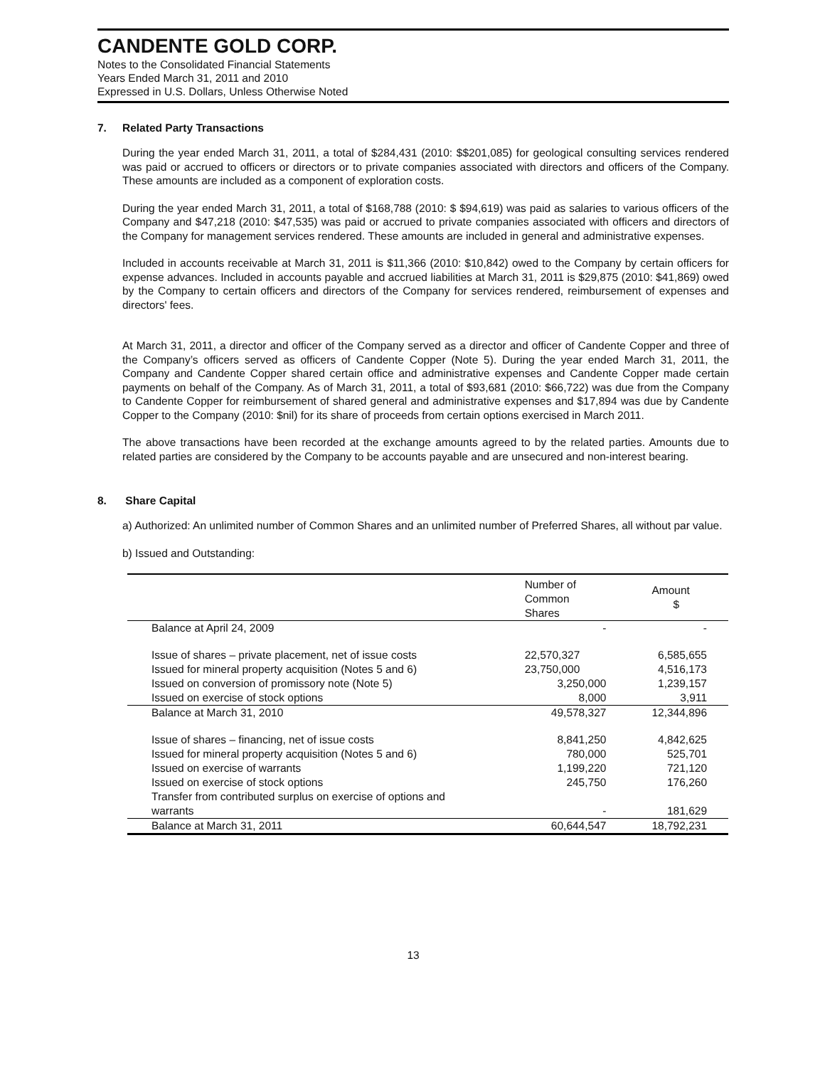CANDENTE GOLD CORP.
Notes to the Consolidated Financial Statements
Years Ended March 31, 2011 and 2010
Expressed in U.S. Dollars, Unless Otherwise Noted
7. Related Party Transactions
During the year ended March 31, 2011, a total of $284,431 (2010: $$201,085) for geological consulting services rendered was paid or accrued to officers or directors or to private companies associated with directors and officers of the Company. These amounts are included as a component of exploration costs.
During the year ended March 31, 2011, a total of $168,788 (2010: $ $94,619) was paid as salaries to various officers of the Company and $47,218 (2010: $47,535) was paid or accrued to private companies associated with officers and directors of the Company for management services rendered. These amounts are included in general and administrative expenses.
Included in accounts receivable at March 31, 2011 is $11,366 (2010: $10,842) owed to the Company by certain officers for expense advances. Included in accounts payable and accrued liabilities at March 31, 2011 is $29,875 (2010: $41,869) owed by the Company to certain officers and directors of the Company for services rendered, reimbursement of expenses and directors' fees.
At March 31, 2011, a director and officer of the Company served as a director and officer of Candente Copper and three of the Company’s officers served as officers of Candente Copper (Note 5). During the year ended March 31, 2011, the Company and Candente Copper shared certain office and administrative expenses and Candente Copper made certain payments on behalf of the Company. As of March 31, 2011, a total of $93,681 (2010: $66,722) was due from the Company to Candente Copper for reimbursement of shared general and administrative expenses and $17,894 was due by Candente Copper to the Company (2010: $nil) for its share of proceeds from certain options exercised in March 2011.
The above transactions have been recorded at the exchange amounts agreed to by the related parties. Amounts due to related parties are considered by the Company to be accounts payable and are unsecured and non-interest bearing.
8. Share Capital
a) Authorized: An unlimited number of Common Shares and an unlimited number of Preferred Shares, all without par value.
b) Issued and Outstanding:
| | Number of Common Shares | Amount $ |
| --- | --- | --- |
| Balance at April 24, 2009 | - | - |
| Issue of shares – private placement, net of issue costs | 22,570,327 | 6,585,655 |
| Issued for mineral property acquisition (Notes 5 and 6) | 23,750,000 | 4,516,173 |
| Issued on conversion of promissory note (Note 5) | 3,250,000 | 1,239,157 |
| Issued on exercise of stock options | 8,000 | 3,911 |
| Balance at March 31, 2010 | 49,578,327 | 12,344,896 |
| Issue of shares – financing, net of issue costs | 8,841,250 | 4,842,625 |
| Issued for mineral property acquisition (Notes 5 and 6) | 780,000 | 525,701 |
| Issued on exercise of warrants | 1,199,220 | 721,120 |
| Issued on exercise of stock options | 245,750 | 176,260 |
| Transfer from contributed surplus on exercise of options and warrants | - | 181,629 |
| Balance at March 31, 2011 | 60,644,547 | 18,792,231 |
13